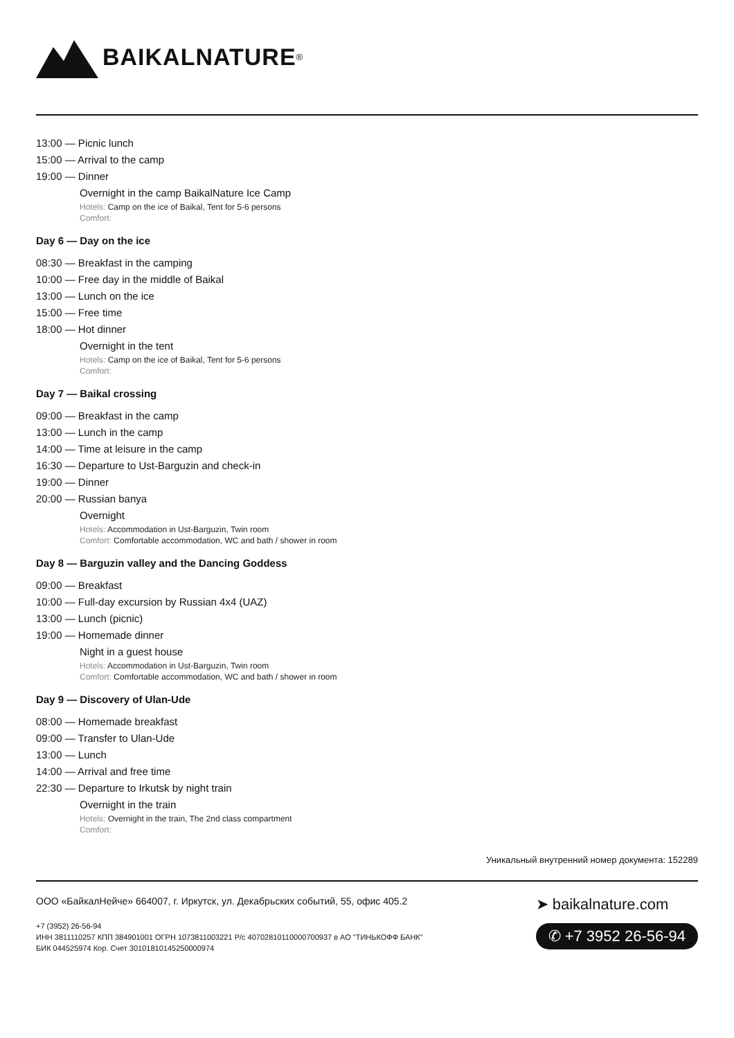BAIKALNATURE<sup>®</sup>
13:00 — Picnic lunch
15:00 — Arrival to the camp
19:00 — Dinner
Overnight in the camp BaikalNature Ice Camp
Hotels: Camp on the ice of Baikal, Tent for 5-6 persons
Comfort:
Day 6 — Day on the ice
08:30 — Breakfast in the camping
10:00 — Free day in the middle of Baikal
13:00 — Lunch on the ice
15:00 — Free time
18:00 — Hot dinner
Overnight in the tent
Hotels: Camp on the ice of Baikal, Tent for 5-6 persons
Comfort:
Day 7 — Baikal crossing
09:00 — Breakfast in the camp
13:00 — Lunch in the camp
14:00 — Time at leisure in the camp
16:30 — Departure to Ust-Barguzin and check-in
19:00 — Dinner
20:00 — Russian banya
Overnight
Hotels: Accommodation in Ust-Barguzin, Twin room
Comfort: Comfortable accommodation, WC and bath / shower in room
Day 8 — Barguzin valley and the Dancing Goddess
09:00 — Breakfast
10:00 — Full-day excursion by Russian 4x4 (UAZ)
13:00 — Lunch (picnic)
19:00 — Homemade dinner
Night in a guest house
Hotels: Accommodation in Ust-Barguzin, Twin room
Comfort: Comfortable accommodation, WC and bath / shower in room
Day 9 — Discovery of Ulan-Ude
08:00 — Homemade breakfast
09:00 — Transfer to Ulan-Ude
13:00 — Lunch
14:00 — Arrival and free time
22:30 — Departure to Irkutsk by night train
Overnight in the train
Hotels: Overnight in the train, The 2nd class compartment
Comfort:
Уникальный внутренний номер документа: 152289
ООО «БайкалНейче» 664007, г. Иркутск, ул. Декабрьских событий, 55, офис 405.2
+7 (3952) 26-56-94
ИНН 3811110257 КПП 384901001 ОГРН 1073811003221 Р/с 40702810110000700937 в АО "ТИНЬКОФФ БАНК"
БИК 044525974 Кор. Счет 30101810145250000974
➤ baikalnature.com
✆ +7 3952 26-56-94